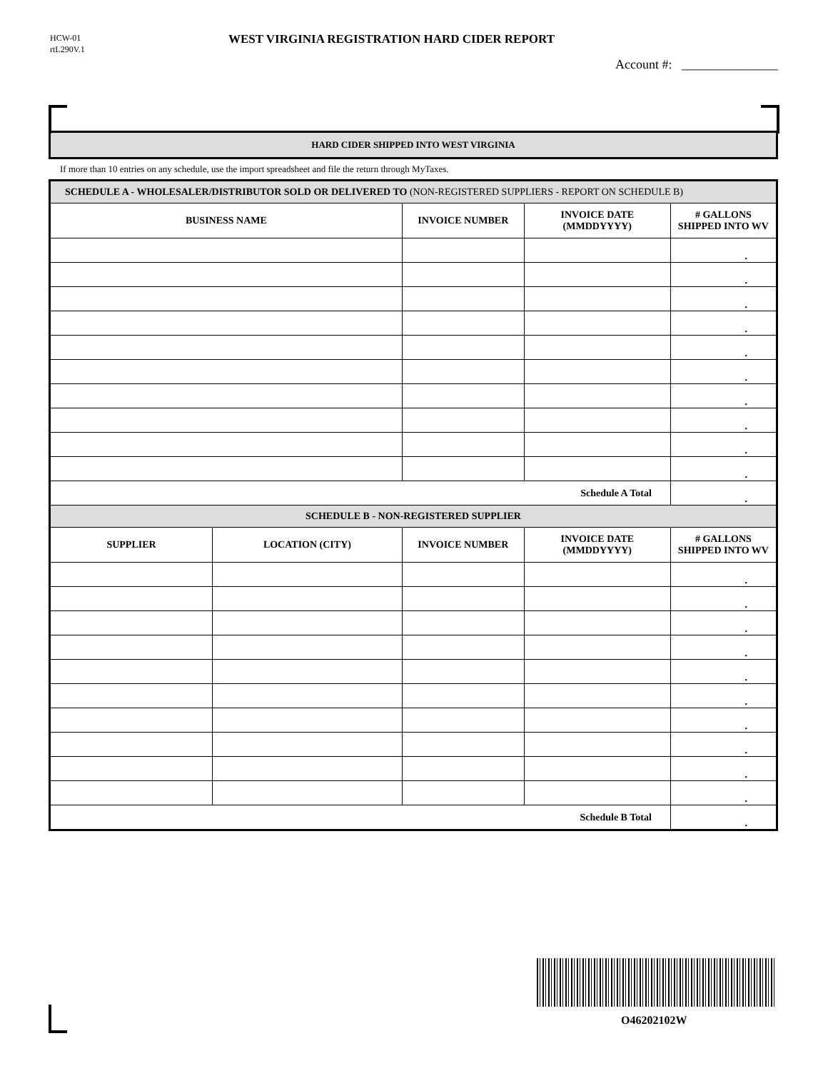HCW-01
rtL290V.1
WEST VIRGINIA REGISTRATION HARD CIDER REPORT
Account #: _______________
HARD CIDER SHIPPED INTO WEST VIRGINIA
If more than 10 entries on any schedule, use the import spreadsheet and file the return through MyTaxes.
| SCHEDULE A - WHOLESALER/DISTRIBUTOR SOLD OR DELIVERED TO (NON-REGISTERED SUPPLIERS - REPORT ON SCHEDULE B) | | | | |
| BUSINESS NAME | | INVOICE NUMBER | INVOICE DATE (MMDDYYYY) | ‍# GALLONS SHIPPED INTO WV |
| | | | | . |
| | | | | . |
| | | | | . |
| | | | | . |
| | | | | . |
| | | | | . |
| | | | | . |
| | | | | . |
| | | | | . |
| | | | | . |
| Schedule A Total | | | | . |
| SCHEDULE B - NON-REGISTERED SUPPLIER | | | | |
| SUPPLIER | LOCATION (CITY) | INVOICE NUMBER | INVOICE DATE (MMDDYYYY) | # GALLONS SHIPPED INTO WV |
| | | | | . |
| | | | | . |
| | | | | . |
| | | | | . |
| | | | | . |
| | | | | . |
| | | | | . |
| | | | | . |
| | | | | . |
| | | | | . |
| Schedule B Total | | | | . |
O46202102W